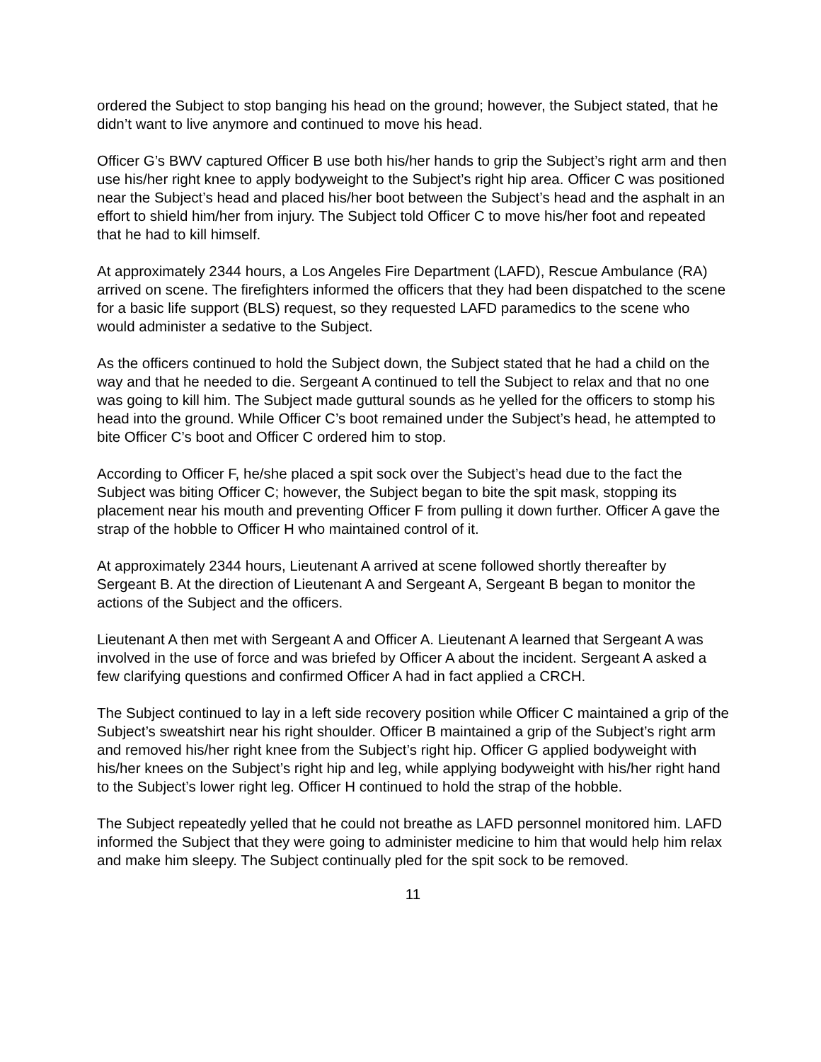ordered the Subject to stop banging his head on the ground; however, the Subject stated, that he didn’t want to live anymore and continued to move his head.
Officer G’s BWV captured Officer B use both his/her hands to grip the Subject’s right arm and then use his/her right knee to apply bodyweight to the Subject’s right hip area. Officer C was positioned near the Subject’s head and placed his/her boot between the Subject’s head and the asphalt in an effort to shield him/her from injury. The Subject told Officer C to move his/her foot and repeated that he had to kill himself.
At approximately 2344 hours, a Los Angeles Fire Department (LAFD), Rescue Ambulance (RA) arrived on scene. The firefighters informed the officers that they had been dispatched to the scene for a basic life support (BLS) request, so they requested LAFD paramedics to the scene who would administer a sedative to the Subject.
As the officers continued to hold the Subject down, the Subject stated that he had a child on the way and that he needed to die. Sergeant A continued to tell the Subject to relax and that no one was going to kill him. The Subject made guttural sounds as he yelled for the officers to stomp his head into the ground. While Officer C’s boot remained under the Subject’s head, he attempted to bite Officer C’s boot and Officer C ordered him to stop.
According to Officer F, he/she placed a spit sock over the Subject’s head due to the fact the Subject was biting Officer C; however, the Subject began to bite the spit mask, stopping its placement near his mouth and preventing Officer F from pulling it down further. Officer A gave the strap of the hobble to Officer H who maintained control of it.
At approximately 2344 hours, Lieutenant A arrived at scene followed shortly thereafter by Sergeant B. At the direction of Lieutenant A and Sergeant A, Sergeant B began to monitor the actions of the Subject and the officers.
Lieutenant A then met with Sergeant A and Officer A. Lieutenant A learned that Sergeant A was involved in the use of force and was briefed by Officer A about the incident. Sergeant A asked a few clarifying questions and confirmed Officer A had in fact applied a CRCH.
The Subject continued to lay in a left side recovery position while Officer C maintained a grip of the Subject’s sweatshirt near his right shoulder. Officer B maintained a grip of the Subject’s right arm and removed his/her right knee from the Subject’s right hip. Officer G applied bodyweight with his/her knees on the Subject’s right hip and leg, while applying bodyweight with his/her right hand to the Subject’s lower right leg. Officer H continued to hold the strap of the hobble.
The Subject repeatedly yelled that he could not breathe as LAFD personnel monitored him. LAFD informed the Subject that they were going to administer medicine to him that would help him relax and make him sleepy. The Subject continually pled for the spit sock to be removed.
11